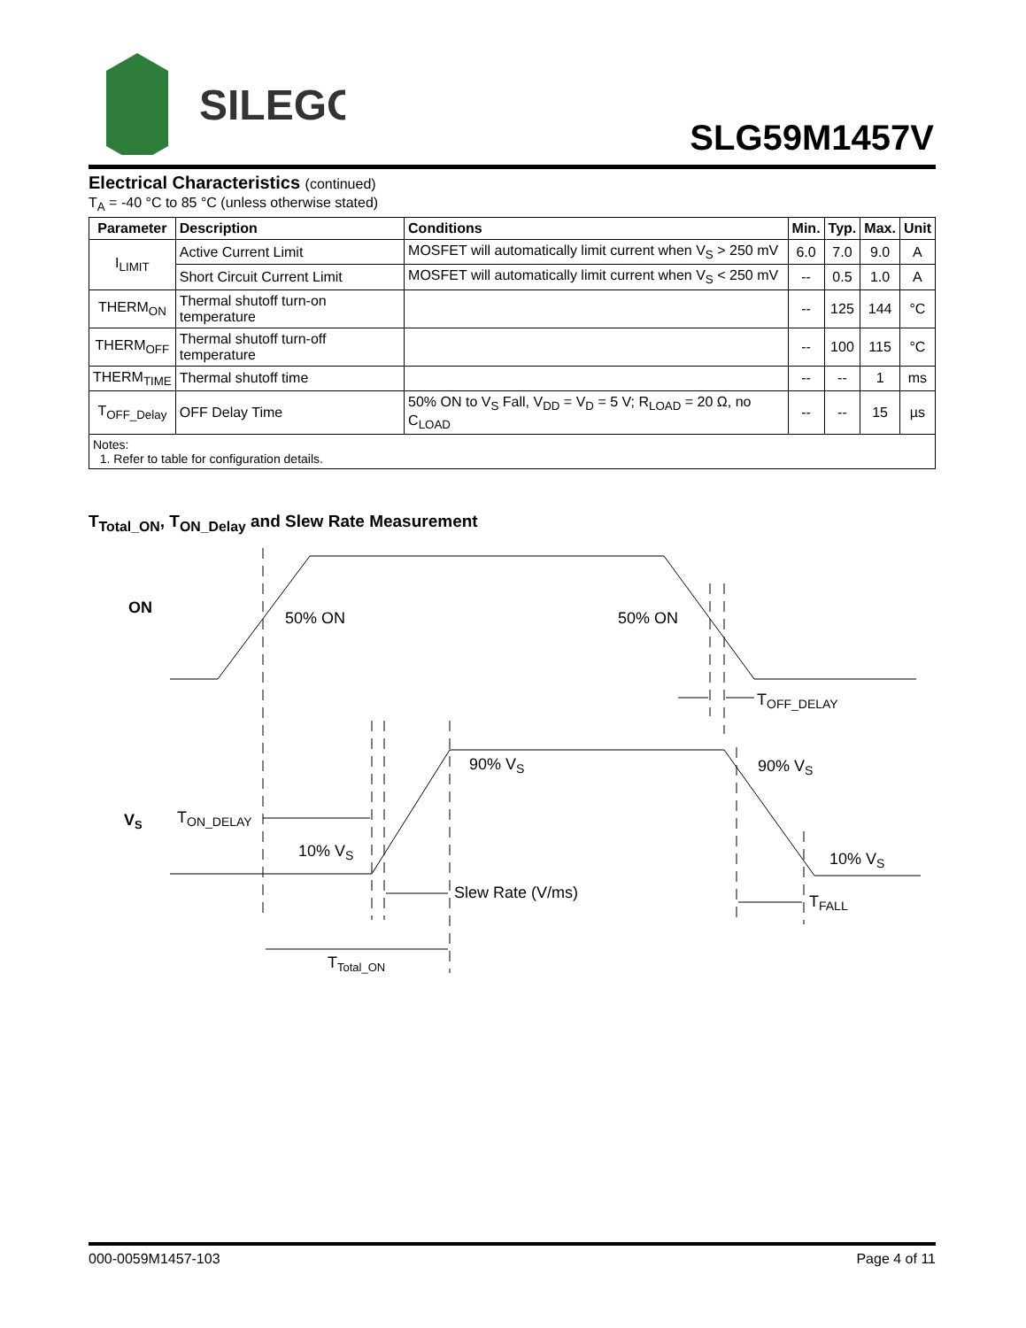SILEGO
SLG59M1457V
Electrical Characteristics (continued)
T<sub>A</sub> = -40 °C to 85 °C (unless otherwise stated)
| Parameter | Description | Conditions | Min. | Typ. | Max. | Unit |
| --- | --- | --- | --- | --- | --- | --- |
| I<sub>LIMIT</sub> | Active Current Limit | MOSFET will automatically limit current when V<sub>S</sub> > 250 mV | 6.0 | 7.0 | 9.0 | A |
| | Short Circuit Current Limit | MOSFET will automatically limit current when V<sub>S</sub> < 250 mV | -- | 0.5 | 1.0 | A |
| THERM<sub>ON</sub> | Thermal shutoff turn-on temperature | | -- | 125 | 144 | °C |
| THERM<sub>OFF</sub> | Thermal shutoff turn-off temperature | | -- | 100 | 115 | °C |
| THERM<sub>TIME</sub> | Thermal shutoff time | | -- | -- | 1 | ms |
| T<sub>OFF_Delay</sub> | OFF Delay Time | 50% ON to V<sub>S</sub> Fall, V<sub>DD</sub> = V<sub>D</sub> = 5 V; R<sub>LOAD</sub> = 20 Ω, no C<sub>LOAD</sub> | -- | -- | 15 | µs |
| Notes: 1. Refer to table for configuration details. | | | | | | |
T<sub>Total_ON</sub>, T<sub>ON_Delay</sub> and Slew Rate Measurement
ON
VS
50% ON
50% ON
TOFF_DELAY
90% VS
90% VS
TON_DELAY
10% VS
10% VS
Slew Rate (V/ms)
TFALL
TTotal_ON
000-0059M1457-103 Page 4 of 11